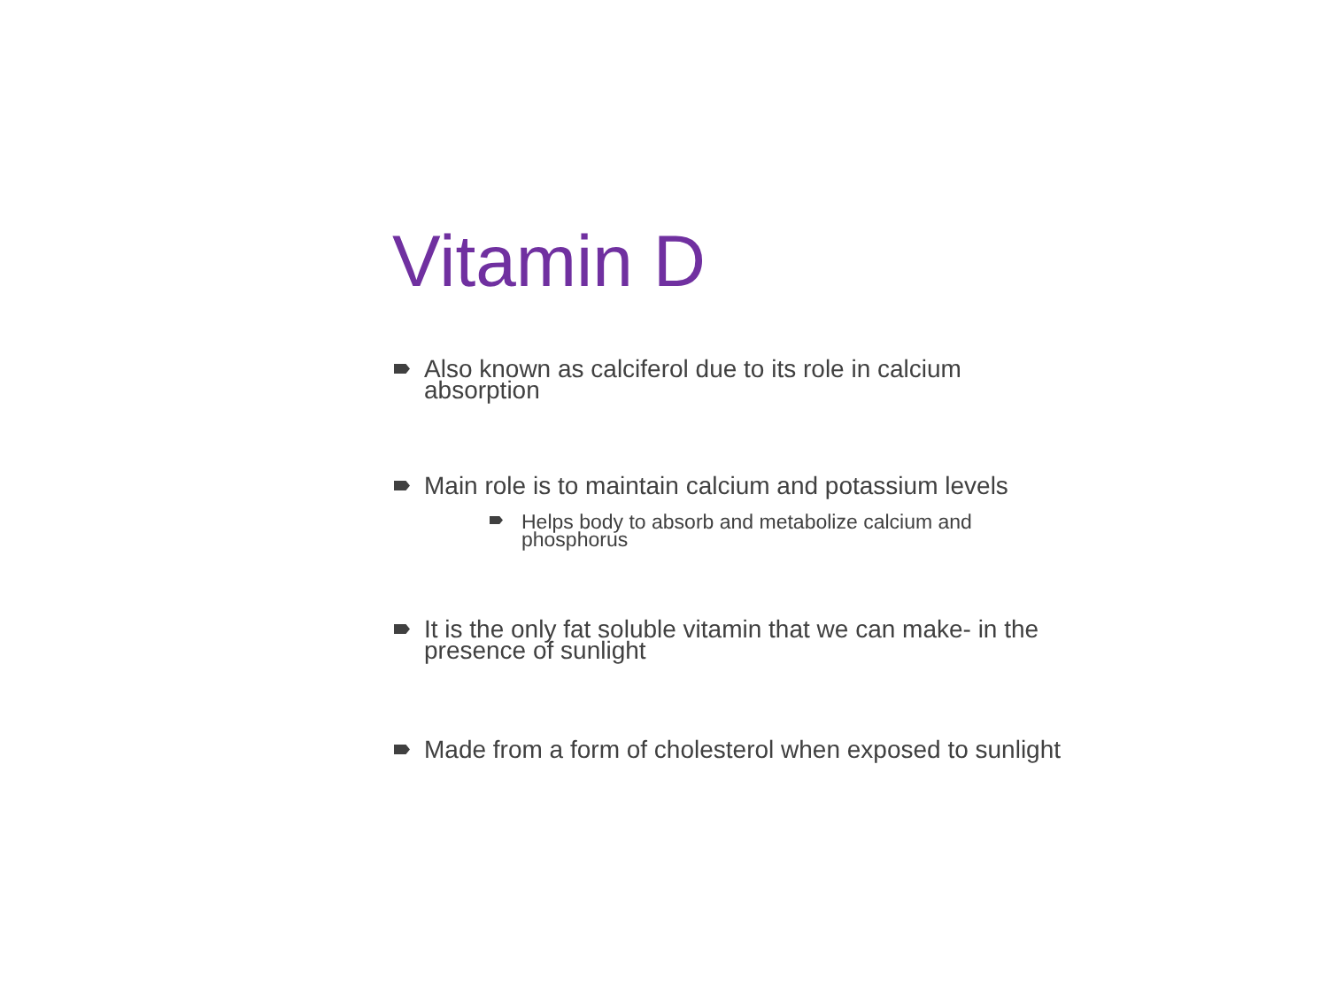Vitamin D
Also known as calciferol due to its role in calcium absorption
Main role is to maintain calcium and potassium levels
Helps body to absorb and metabolize calcium and phosphorus
It is the only fat soluble vitamin that we can make- in the presence of sunlight
Made from a form of cholesterol when exposed to sunlight